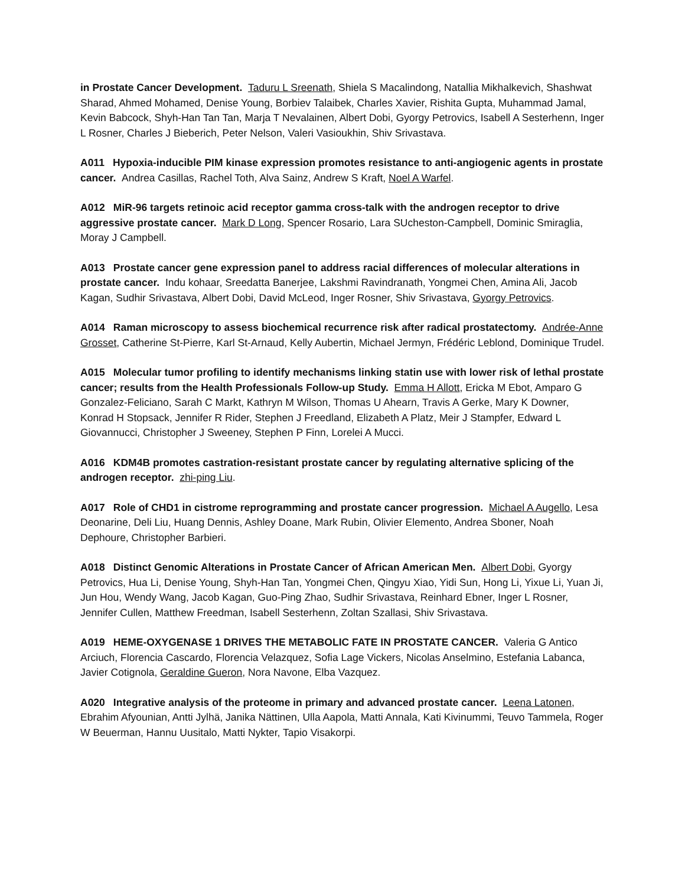in Prostate Cancer Development. Taduru L Sreenath, Shiela S Macalindong, Natallia Mikhalkevich, Shashwat Sharad, Ahmed Mohamed, Denise Young, Borbiev Talaibek, Charles Xavier, Rishita Gupta, Muhammad Jamal, Kevin Babcock, Shyh-Han Tan Tan, Marja T Nevalainen, Albert Dobi, Gyorgy Petrovics, Isabell A Sesterhenn, Inger L Rosner, Charles J Bieberich, Peter Nelson, Valeri Vasioukhin, Shiv Srivastava.
A011 Hypoxia-inducible PIM kinase expression promotes resistance to anti-angiogenic agents in prostate cancer. Andrea Casillas, Rachel Toth, Alva Sainz, Andrew S Kraft, Noel A Warfel.
A012 MiR-96 targets retinoic acid receptor gamma cross-talk with the androgen receptor to drive aggressive prostate cancer. Mark D Long, Spencer Rosario, Lara SUcheston-Campbell, Dominic Smiraglia, Moray J Campbell.
A013 Prostate cancer gene expression panel to address racial differences of molecular alterations in prostate cancer. Indu kohaar, Sreedatta Banerjee, Lakshmi Ravindranath, Yongmei Chen, Amina Ali, Jacob Kagan, Sudhir Srivastava, Albert Dobi, David McLeod, Inger Rosner, Shiv Srivastava, Gyorgy Petrovics.
A014 Raman microscopy to assess biochemical recurrence risk after radical prostatectomy. Andrée-Anne Grosset, Catherine St-Pierre, Karl St-Arnaud, Kelly Aubertin, Michael Jermyn, Frédéric Leblond, Dominique Trudel.
A015 Molecular tumor profiling to identify mechanisms linking statin use with lower risk of lethal prostate cancer; results from the Health Professionals Follow-up Study. Emma H Allott, Ericka M Ebot, Amparo G Gonzalez-Feliciano, Sarah C Markt, Kathryn M Wilson, Thomas U Ahearn, Travis A Gerke, Mary K Downer, Konrad H Stopsack, Jennifer R Rider, Stephen J Freedland, Elizabeth A Platz, Meir J Stampfer, Edward L Giovannucci, Christopher J Sweeney, Stephen P Finn, Lorelei A Mucci.
A016 KDM4B promotes castration-resistant prostate cancer by regulating alternative splicing of the androgen receptor. zhi-ping Liu.
A017 Role of CHD1 in cistrome reprogramming and prostate cancer progression. Michael A Augello, Lesa Deonarine, Deli Liu, Huang Dennis, Ashley Doane, Mark Rubin, Olivier Elemento, Andrea Sboner, Noah Dephoure, Christopher Barbieri.
A018 Distinct Genomic Alterations in Prostate Cancer of African American Men. Albert Dobi, Gyorgy Petrovics, Hua Li, Denise Young, Shyh-Han Tan, Yongmei Chen, Qingyu Xiao, Yidi Sun, Hong Li, Yixue Li, Yuan Ji, Jun Hou, Wendy Wang, Jacob Kagan, Guo-Ping Zhao, Sudhir Srivastava, Reinhard Ebner, Inger L Rosner, Jennifer Cullen, Matthew Freedman, Isabell Sesterhenn, Zoltan Szallasi, Shiv Srivastava.
A019 HEME-OXYGENASE 1 DRIVES THE METABOLIC FATE IN PROSTATE CANCER. Valeria G Antico Arciuch, Florencia Cascardo, Florencia Velazquez, Sofia Lage Vickers, Nicolas Anselmino, Estefania Labanca, Javier Cotignola, Geraldine Gueron, Nora Navone, Elba Vazquez.
A020 Integrative analysis of the proteome in primary and advanced prostate cancer. Leena Latonen, Ebrahim Afyounian, Antti Jylhä, Janika Nättinen, Ulla Aapola, Matti Annala, Kati Kivinummi, Teuvo Tammela, Roger W Beuerman, Hannu Uusitalo, Matti Nykter, Tapio Visakorpi.